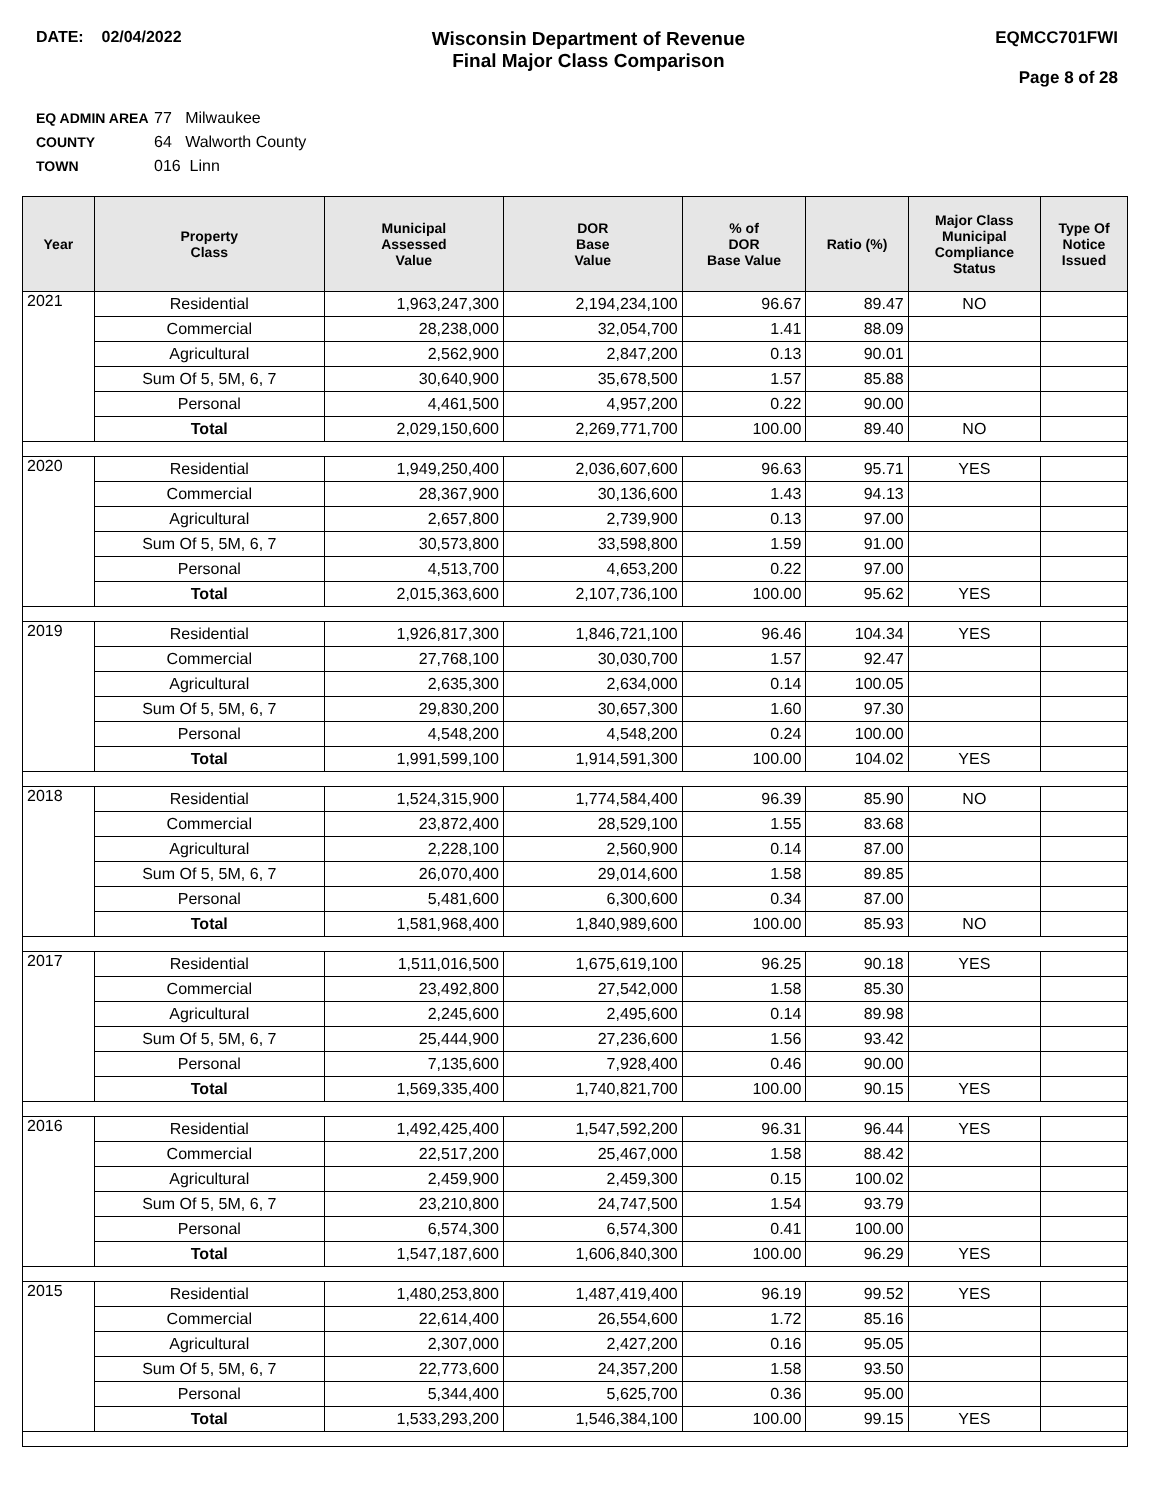DATE: 02/04/2022
Wisconsin Department of Revenue
Final Major Class Comparison
EQMCC701FWI
Page 8 of 28
EQ ADMIN AREA 77 Milwaukee
COUNTY 64 Walworth County
TOWN 016 Linn
| Year | Property Class | Municipal Assessed Value | DOR Base Value | % of DOR Base Value | Ratio (%) | Major Class Municipal Compliance Status | Type Of Notice Issued |
| --- | --- | --- | --- | --- | --- | --- | --- |
| 2021 | Residential | 1,963,247,300 | 2,194,234,100 | 96.67 | 89.47 | NO | |
| | Commercial | 28,238,000 | 32,054,700 | 1.41 | 88.09 | | |
| | Agricultural | 2,562,900 | 2,847,200 | 0.13 | 90.01 | | |
| | Sum Of 5, 5M, 6, 7 | 30,640,900 | 35,678,500 | 1.57 | 85.88 | | |
| | Personal | 4,461,500 | 4,957,200 | 0.22 | 90.00 | | |
| | Total | 2,029,150,600 | 2,269,771,700 | 100.00 | 89.40 | NO | |
| 2020 | Residential | 1,949,250,400 | 2,036,607,600 | 96.63 | 95.71 | YES | |
| | Commercial | 28,367,900 | 30,136,600 | 1.43 | 94.13 | | |
| | Agricultural | 2,657,800 | 2,739,900 | 0.13 | 97.00 | | |
| | Sum Of 5, 5M, 6, 7 | 30,573,800 | 33,598,800 | 1.59 | 91.00 | | |
| | Personal | 4,513,700 | 4,653,200 | 0.22 | 97.00 | | |
| | Total | 2,015,363,600 | 2,107,736,100 | 100.00 | 95.62 | YES | |
| 2019 | Residential | 1,926,817,300 | 1,846,721,100 | 96.46 | 104.34 | YES | |
| | Commercial | 27,768,100 | 30,030,700 | 1.57 | 92.47 | | |
| | Agricultural | 2,635,300 | 2,634,000 | 0.14 | 100.05 | | |
| | Sum Of 5, 5M, 6, 7 | 29,830,200 | 30,657,300 | 1.60 | 97.30 | | |
| | Personal | 4,548,200 | 4,548,200 | 0.24 | 100.00 | | |
| | Total | 1,991,599,100 | 1,914,591,300 | 100.00 | 104.02 | YES | |
| 2018 | Residential | 1,524,315,900 | 1,774,584,400 | 96.39 | 85.90 | NO | |
| | Commercial | 23,872,400 | 28,529,100 | 1.55 | 83.68 | | |
| | Agricultural | 2,228,100 | 2,560,900 | 0.14 | 87.00 | | |
| | Sum Of 5, 5M, 6, 7 | 26,070,400 | 29,014,600 | 1.58 | 89.85 | | |
| | Personal | 5,481,600 | 6,300,600 | 0.34 | 87.00 | | |
| | Total | 1,581,968,400 | 1,840,989,600 | 100.00 | 85.93 | NO | |
| 2017 | Residential | 1,511,016,500 | 1,675,619,100 | 96.25 | 90.18 | YES | |
| | Commercial | 23,492,800 | 27,542,000 | 1.58 | 85.30 | | |
| | Agricultural | 2,245,600 | 2,495,600 | 0.14 | 89.98 | | |
| | Sum Of 5, 5M, 6, 7 | 25,444,900 | 27,236,600 | 1.56 | 93.42 | | |
| | Personal | 7,135,600 | 7,928,400 | 0.46 | 90.00 | | |
| | Total | 1,569,335,400 | 1,740,821,700 | 100.00 | 90.15 | YES | |
| 2016 | Residential | 1,492,425,400 | 1,547,592,200 | 96.31 | 96.44 | YES | |
| | Commercial | 22,517,200 | 25,467,000 | 1.58 | 88.42 | | |
| | Agricultural | 2,459,900 | 2,459,300 | 0.15 | 100.02 | | |
| | Sum Of 5, 5M, 6, 7 | 23,210,800 | 24,747,500 | 1.54 | 93.79 | | |
| | Personal | 6,574,300 | 6,574,300 | 0.41 | 100.00 | | |
| | Total | 1,547,187,600 | 1,606,840,300 | 100.00 | 96.29 | YES | |
| 2015 | Residential | 1,480,253,800 | 1,487,419,400 | 96.19 | 99.52 | YES | |
| | Commercial | 22,614,400 | 26,554,600 | 1.72 | 85.16 | | |
| | Agricultural | 2,307,000 | 2,427,200 | 0.16 | 95.05 | | |
| | Sum Of 5, 5M, 6, 7 | 22,773,600 | 24,357,200 | 1.58 | 93.50 | | |
| | Personal | 5,344,400 | 5,625,700 | 0.36 | 95.00 | | |
| | Total | 1,533,293,200 | 1,546,384,100 | 100.00 | 99.15 | YES | |